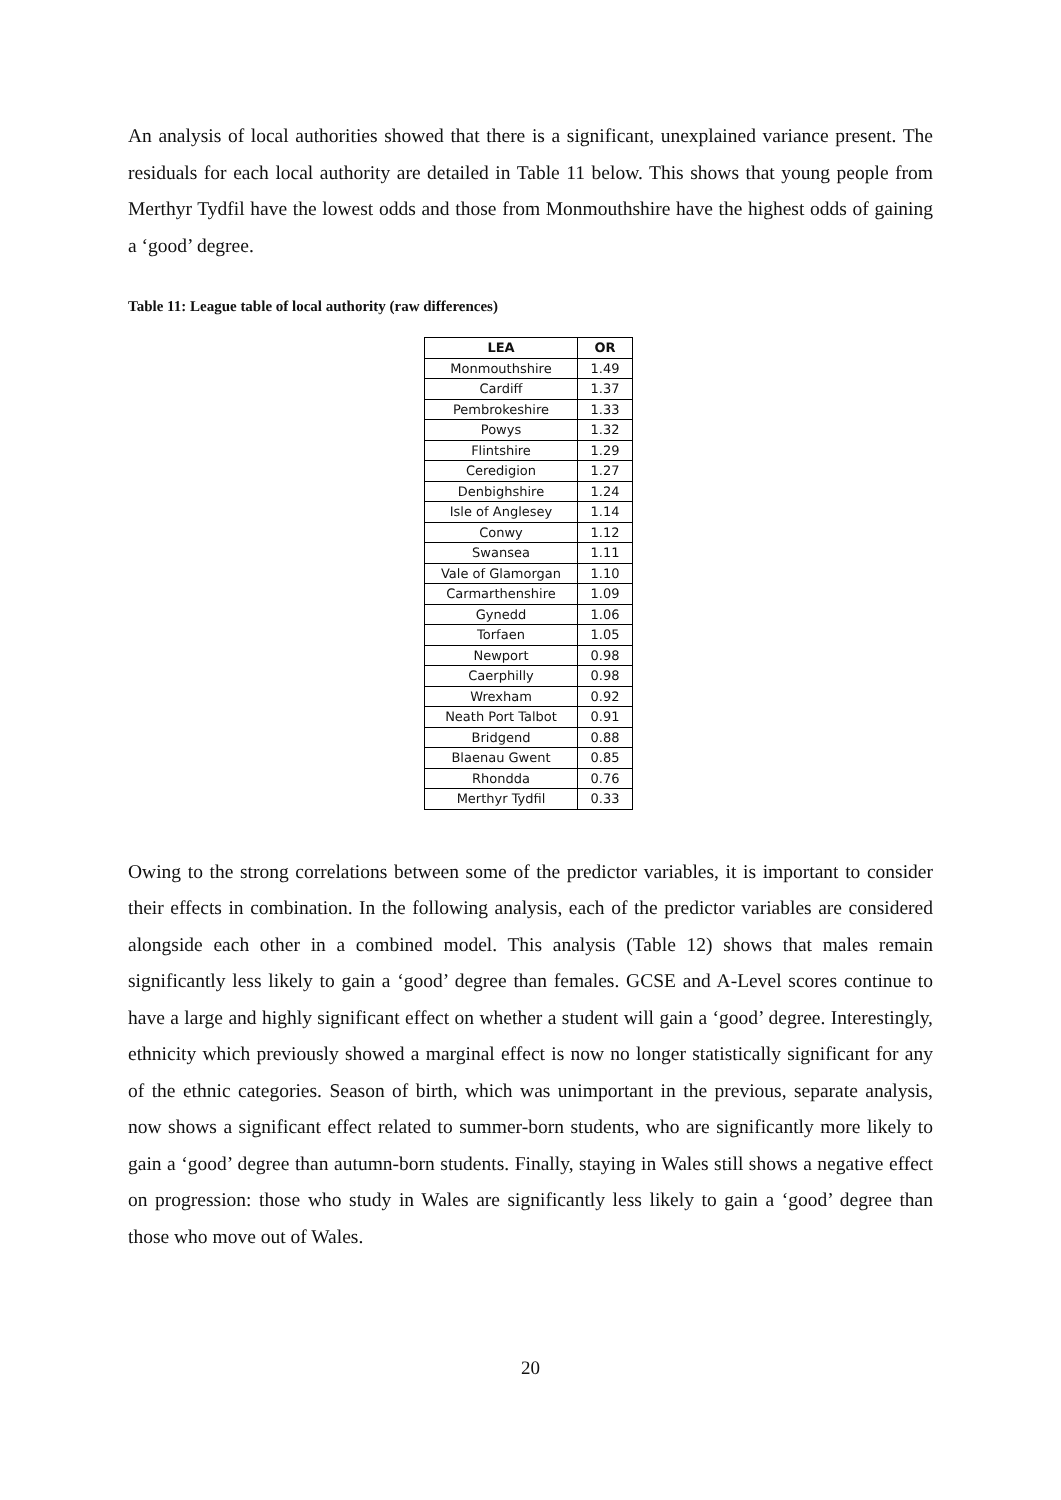An analysis of local authorities showed that there is a significant, unexplained variance present. The residuals for each local authority are detailed in Table 11 below. This shows that young people from Merthyr Tydfil have the lowest odds and those from Monmouthshire have the highest odds of gaining a ‘good’ degree.
Table 11: League table of local authority (raw differences)
| LEA | OR |
| --- | --- |
| Monmouthshire | 1.49 |
| Cardiff | 1.37 |
| Pembrokeshire | 1.33 |
| Powys | 1.32 |
| Flintshire | 1.29 |
| Ceredigion | 1.27 |
| Denbighshire | 1.24 |
| Isle of Anglesey | 1.14 |
| Conwy | 1.12 |
| Swansea | 1.11 |
| Vale of Glamorgan | 1.10 |
| Carmarthenshire | 1.09 |
| Gynedd | 1.06 |
| Torfaen | 1.05 |
| Newport | 0.98 |
| Caerphilly | 0.98 |
| Wrexham | 0.92 |
| Neath Port Talbot | 0.91 |
| Bridgend | 0.88 |
| Blaenau Gwent | 0.85 |
| Rhondda | 0.76 |
| Merthyr Tydfil | 0.33 |
Owing to the strong correlations between some of the predictor variables, it is important to consider their effects in combination. In the following analysis, each of the predictor variables are considered alongside each other in a combined model. This analysis (Table 12) shows that males remain significantly less likely to gain a ‘good’ degree than females. GCSE and A-Level scores continue to have a large and highly significant effect on whether a student will gain a ‘good’ degree. Interestingly, ethnicity which previously showed a marginal effect is now no longer statistically significant for any of the ethnic categories. Season of birth, which was unimportant in the previous, separate analysis, now shows a significant effect related to summer-born students, who are significantly more likely to gain a ‘good’ degree than autumn-born students. Finally, staying in Wales still shows a negative effect on progression: those who study in Wales are significantly less likely to gain a ‘good’ degree than those who move out of Wales.
20